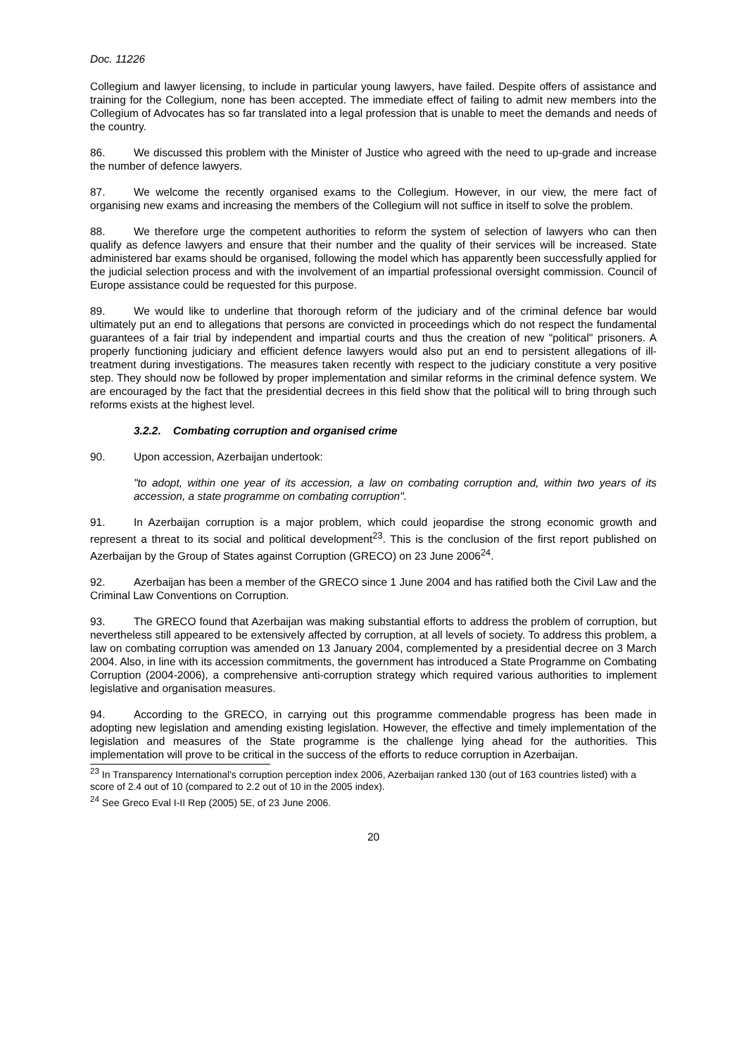Doc. 11226
Collegium and lawyer licensing, to include in particular young lawyers, have failed. Despite offers of assistance and training for the Collegium, none has been accepted. The immediate effect of failing to admit new members into the Collegium of Advocates has so far translated into a legal profession that is unable to meet the demands and needs of the country.
86. We discussed this problem with the Minister of Justice who agreed with the need to up-grade and increase the number of defence lawyers.
87. We welcome the recently organised exams to the Collegium. However, in our view, the mere fact of organising new exams and increasing the members of the Collegium will not suffice in itself to solve the problem.
88. We therefore urge the competent authorities to reform the system of selection of lawyers who can then qualify as defence lawyers and ensure that their number and the quality of their services will be increased. State administered bar exams should be organised, following the model which has apparently been successfully applied for the judicial selection process and with the involvement of an impartial professional oversight commission. Council of Europe assistance could be requested for this purpose.
89. We would like to underline that thorough reform of the judiciary and of the criminal defence bar would ultimately put an end to allegations that persons are convicted in proceedings which do not respect the fundamental guarantees of a fair trial by independent and impartial courts and thus the creation of new "political" prisoners. A properly functioning judiciary and efficient defence lawyers would also put an end to persistent allegations of ill-treatment during investigations. The measures taken recently with respect to the judiciary constitute a very positive step. They should now be followed by proper implementation and similar reforms in the criminal defence system. We are encouraged by the fact that the presidential decrees in this field show that the political will to bring through such reforms exists at the highest level.
3.2.2. Combating corruption and organised crime
90. Upon accession, Azerbaijan undertook:
"to adopt, within one year of its accession, a law on combating corruption and, within two years of its accession, a state programme on combating corruption".
91. In Azerbaijan corruption is a major problem, which could jeopardise the strong economic growth and represent a threat to its social and political development<sup>23</sup>. This is the conclusion of the first report published on Azerbaijan by the Group of States against Corruption (GRECO) on 23 June 2006<sup>24</sup>.
92. Azerbaijan has been a member of the GRECO since 1 June 2004 and has ratified both the Civil Law and the Criminal Law Conventions on Corruption.
93. The GRECO found that Azerbaijan was making substantial efforts to address the problem of corruption, but nevertheless still appeared to be extensively affected by corruption, at all levels of society. To address this problem, a law on combating corruption was amended on 13 January 2004, complemented by a presidential decree on 3 March 2004. Also, in line with its accession commitments, the government has introduced a State Programme on Combating Corruption (2004-2006), a comprehensive anti-corruption strategy which required various authorities to implement legislative and organisation measures.
94. According to the GRECO, in carrying out this programme commendable progress has been made in adopting new legislation and amending existing legislation. However, the effective and timely implementation of the legislation and measures of the State programme is the challenge lying ahead for the authorities. This implementation will prove to be critical in the success of the efforts to reduce corruption in Azerbaijan.
<sup>23</sup> In Transparency International's corruption perception index 2006, Azerbaijan ranked 130 (out of 163 countries listed) with a score of 2.4 out of 10 (compared to 2.2 out of 10 in the 2005 index).
<sup>24</sup> See Greco Eval I-II Rep (2005) 5E, of 23 June 2006.
20